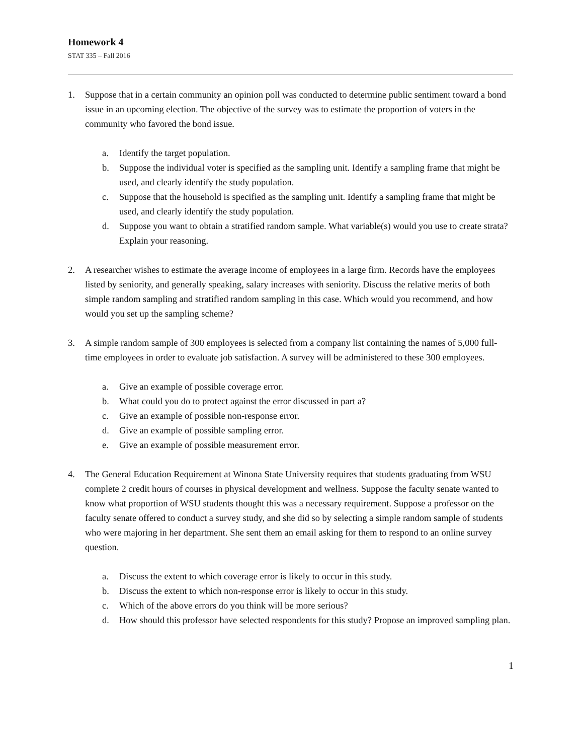Homework 4
STAT 335 – Fall 2016
1. Suppose that in a certain community an opinion poll was conducted to determine public sentiment toward a bond issue in an upcoming election. The objective of the survey was to estimate the proportion of voters in the community who favored the bond issue.
a. Identify the target population.
b. Suppose the individual voter is specified as the sampling unit. Identify a sampling frame that might be used, and clearly identify the study population.
c. Suppose that the household is specified as the sampling unit. Identify a sampling frame that might be used, and clearly identify the study population.
d. Suppose you want to obtain a stratified random sample. What variable(s) would you use to create strata? Explain your reasoning.
2. A researcher wishes to estimate the average income of employees in a large firm. Records have the employees listed by seniority, and generally speaking, salary increases with seniority. Discuss the relative merits of both simple random sampling and stratified random sampling in this case. Which would you recommend, and how would you set up the sampling scheme?
3. A simple random sample of 300 employees is selected from a company list containing the names of 5,000 full-time employees in order to evaluate job satisfaction. A survey will be administered to these 300 employees.
a. Give an example of possible coverage error.
b. What could you do to protect against the error discussed in part a?
c. Give an example of possible non-response error.
d. Give an example of possible sampling error.
e. Give an example of possible measurement error.
4. The General Education Requirement at Winona State University requires that students graduating from WSU complete 2 credit hours of courses in physical development and wellness. Suppose the faculty senate wanted to know what proportion of WSU students thought this was a necessary requirement. Suppose a professor on the faculty senate offered to conduct a survey study, and she did so by selecting a simple random sample of students who were majoring in her department. She sent them an email asking for them to respond to an online survey question.
a. Discuss the extent to which coverage error is likely to occur in this study.
b. Discuss the extent to which non-response error is likely to occur in this study.
c. Which of the above errors do you think will be more serious?
d. How should this professor have selected respondents for this study? Propose an improved sampling plan.
1